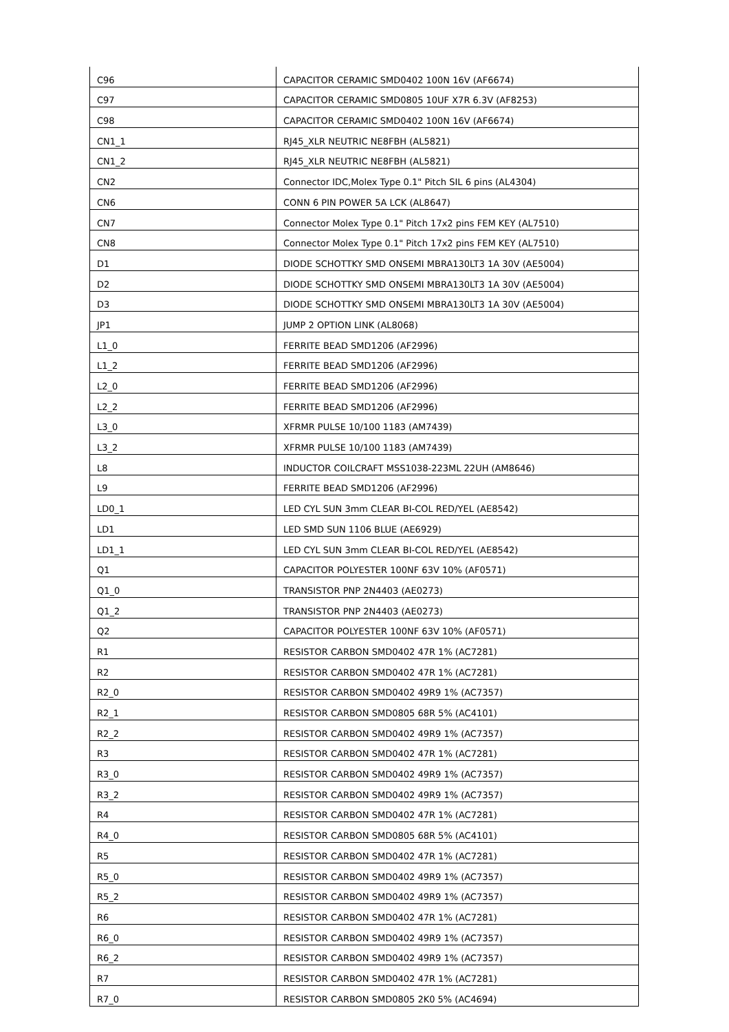| C96 | CAPACITOR CERAMIC SMD0402 100N 16V (AF6674) |
| C97 | CAPACITOR CERAMIC SMD0805 10UF X7R 6.3V (AF8253) |
| C98 | CAPACITOR CERAMIC SMD0402 100N 16V (AF6674) |
| CN1_1 | RJ45_XLR NEUTRIC NE8FBH (AL5821) |
| CN1_2 | RJ45_XLR NEUTRIC NE8FBH (AL5821) |
| CN2 | Connector IDC,Molex Type 0.1" Pitch SIL 6 pins (AL4304) |
| CN6 | CONN 6 PIN POWER 5A LCK (AL8647) |
| CN7 | Connector Molex Type 0.1" Pitch 17x2 pins FEM KEY (AL7510) |
| CN8 | Connector Molex Type 0.1" Pitch 17x2 pins FEM KEY (AL7510) |
| D1 | DIODE SCHOTTKY SMD ONSEMI MBRA130LT3 1A 30V (AE5004) |
| D2 | DIODE SCHOTTKY SMD ONSEMI MBRA130LT3 1A 30V (AE5004) |
| D3 | DIODE SCHOTTKY SMD ONSEMI MBRA130LT3 1A 30V (AE5004) |
| JP1 | JUMP 2 OPTION LINK (AL8068) |
| L1_0 | FERRITE BEAD SMD1206 (AF2996) |
| L1_2 | FERRITE BEAD SMD1206 (AF2996) |
| L2_0 | FERRITE BEAD SMD1206 (AF2996) |
| L2_2 | FERRITE BEAD SMD1206 (AF2996) |
| L3_0 | XFRMR PULSE 10/100 1183 (AM7439) |
| L3_2 | XFRMR PULSE 10/100 1183 (AM7439) |
| L8 | INDUCTOR COILCRAFT MSS1038-223ML 22UH (AM8646) |
| L9 | FERRITE BEAD SMD1206 (AF2996) |
| LD0_1 | LED CYL SUN 3mm CLEAR BI-COL RED/YEL (AE8542) |
| LD1 | LED SMD SUN 1106 BLUE (AE6929) |
| LD1_1 | LED CYL SUN 3mm CLEAR BI-COL RED/YEL (AE8542) |
| Q1 | CAPACITOR POLYESTER 100NF 63V 10% (AF0571) |
| Q1_0 | TRANSISTOR PNP 2N4403 (AE0273) |
| Q1_2 | TRANSISTOR PNP 2N4403 (AE0273) |
| Q2 | CAPACITOR POLYESTER 100NF 63V 10% (AF0571) |
| R1 | RESISTOR CARBON SMD0402 47R 1% (AC7281) |
| R2 | RESISTOR CARBON SMD0402 47R 1% (AC7281) |
| R2_0 | RESISTOR CARBON SMD0402 49R9 1% (AC7357) |
| R2_1 | RESISTOR CARBON SMD0805 68R 5% (AC4101) |
| R2_2 | RESISTOR CARBON SMD0402 49R9 1% (AC7357) |
| R3 | RESISTOR CARBON SMD0402 47R 1% (AC7281) |
| R3_0 | RESISTOR CARBON SMD0402 49R9 1% (AC7357) |
| R3_2 | RESISTOR CARBON SMD0402 49R9 1% (AC7357) |
| R4 | RESISTOR CARBON SMD0402 47R 1% (AC7281) |
| R4_0 | RESISTOR CARBON SMD0805 68R 5% (AC4101) |
| R5 | RESISTOR CARBON SMD0402 47R 1% (AC7281) |
| R5_0 | RESISTOR CARBON SMD0402 49R9 1% (AC7357) |
| R5_2 | RESISTOR CARBON SMD0402 49R9 1% (AC7357) |
| R6 | RESISTOR CARBON SMD0402 47R 1% (AC7281) |
| R6_0 | RESISTOR CARBON SMD0402 49R9 1% (AC7357) |
| R6_2 | RESISTOR CARBON SMD0402 49R9 1% (AC7357) |
| R7 | RESISTOR CARBON SMD0402 47R 1% (AC7281) |
| R7_0 | RESISTOR CARBON SMD0805 2K0 5% (AC4694) |